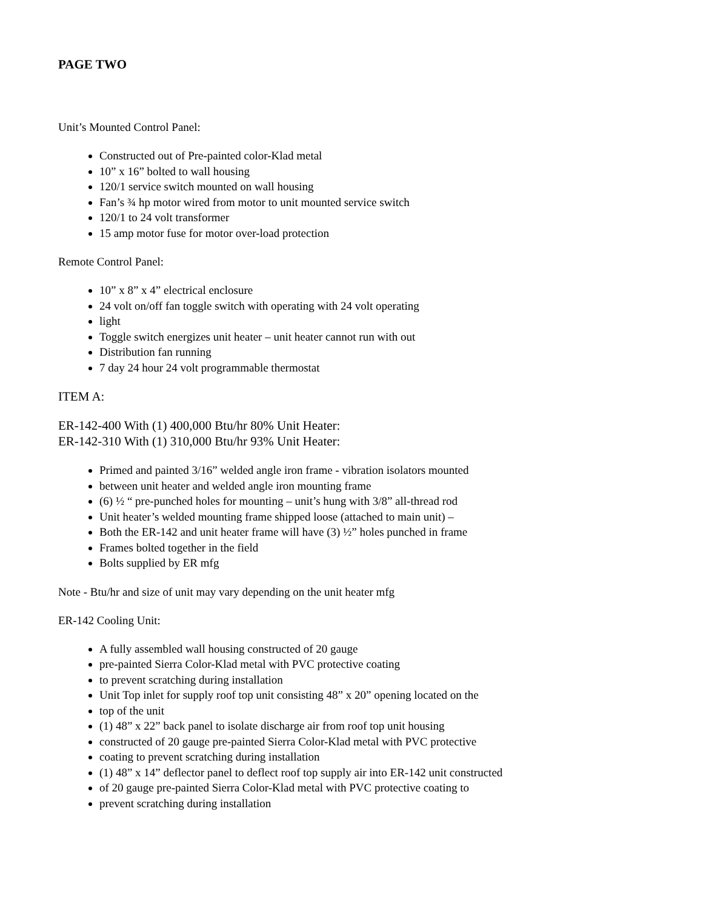PAGE TWO
Unit’s Mounted Control Panel:
Constructed out of Pre-painted color-Klad metal
10” x 16” bolted to wall housing
120/1 service switch mounted on wall housing
Fan’s ¾ hp motor wired from motor to unit mounted service switch
120/1 to 24 volt transformer
15 amp motor fuse for motor over-load protection
Remote Control Panel:
10” x 8” x 4” electrical enclosure
24 volt on/off fan toggle switch with operating with 24 volt operating
light
Toggle switch energizes unit heater – unit heater cannot run with out
Distribution fan running
7 day 24 hour 24 volt programmable thermostat
ITEM A:
ER-142-400 With (1) 400,000 Btu/hr 80% Unit Heater:
ER-142-310 With (1) 310,000 Btu/hr 93% Unit Heater:
Primed and painted 3/16” welded angle iron frame - vibration isolators mounted
between unit heater and welded angle iron mounting frame
(6) ½ “ pre-punched holes for mounting – unit’s hung with 3/8” all-thread rod
Unit heater’s welded mounting frame shipped loose (attached to main unit) –
Both the ER-142 and unit heater frame will have (3) ½” holes punched in frame
Frames bolted together in the field
Bolts supplied by ER mfg
Note - Btu/hr and size of unit may vary depending on the unit heater mfg
ER-142 Cooling Unit:
A fully assembled wall housing constructed of 20 gauge
pre-painted Sierra Color-Klad metal with PVC protective coating
to prevent scratching during installation
Unit Top inlet for supply roof top unit consisting 48” x 20” opening located on the
top of the unit
(1) 48” x 22” back panel to isolate discharge air from roof top unit housing
constructed of 20 gauge pre-painted Sierra Color-Klad metal with PVC protective
coating to prevent scratching during installation
(1) 48” x 14” deflector panel to deflect roof top supply air into ER-142 unit constructed
of 20 gauge pre-painted Sierra Color-Klad metal with PVC protective coating to
prevent scratching during installation